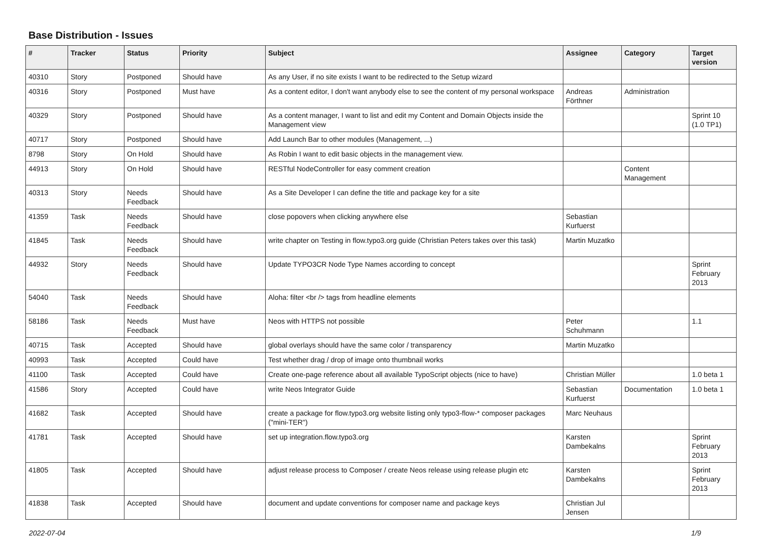Base Distribution - Issues
| # | Tracker | Status | Priority | Subject | Assignee | Category | Target version |
| --- | --- | --- | --- | --- | --- | --- | --- |
| 40310 | Story | Postponed | Should have | As any User, if no site exists I want to be redirected to the Setup wizard | | | |
| 40316 | Story | Postponed | Must have | As a content editor, I don't want anybody else to see the content of my personal workspace | Andreas Förthner | Administration | |
| 40329 | Story | Postponed | Should have | As a content manager, I want to list and edit my Content and Domain Objects inside the Management view | | | Sprint 10 (1.0 TP1) |
| 40717 | Story | Postponed | Should have | Add Launch Bar to other modules (Management, ...) | | | |
| 8798 | Story | On Hold | Should have | As Robin I want to edit basic objects in the management view. | | | |
| 44913 | Story | On Hold | Should have | RESTful NodeController for easy comment creation | | Content Management | |
| 40313 | Story | Needs Feedback | Should have | As a Site Developer I can define the title and package key for a site | | | |
| 41359 | Task | Needs Feedback | Should have | close popovers when clicking anywhere else | Sebastian Kurfuerst | | |
| 41845 | Task | Needs Feedback | Should have | write chapter on Testing in flow.typo3.org guide (Christian Peters takes over this task) | Martin Muzatko | | |
| 44932 | Story | Needs Feedback | Should have | Update TYPO3CR Node Type Names according to concept | | | Sprint February 2013 |
| 54040 | Task | Needs Feedback | Should have | Aloha: filter <br /> tags from headline elements | | | |
| 58186 | Task | Needs Feedback | Must have | Neos with HTTPS not possible | Peter Schuhmann | | 1.1 |
| 40715 | Task | Accepted | Should have | global overlays should have the same color / transparency | Martin Muzatko | | |
| 40993 | Task | Accepted | Could have | Test whether drag / drop of image onto thumbnail works | | | |
| 41100 | Task | Accepted | Could have | Create one-page reference about all available TypoScript objects (nice to have) | Christian Müller | | 1.0 beta 1 |
| 41586 | Story | Accepted | Could have | write Neos Integrator Guide | Sebastian Kurfuerst | Documentation | 1.0 beta 1 |
| 41682 | Task | Accepted | Should have | create a package for flow.typo3.org website listing only typo3-flow-* composer packages ("mini-TER") | Marc Neuhaus | | |
| 41781 | Task | Accepted | Should have | set up integration.flow.typo3.org | Karsten Dambekalns | | Sprint February 2013 |
| 41805 | Task | Accepted | Should have | adjust release process to Composer / create Neos release using release plugin etc | Karsten Dambekalns | | Sprint February 2013 |
| 41838 | Task | Accepted | Should have | document and update conventions for composer name and package keys | Christian Jul Jensen | | |
2022-07-04 1/9